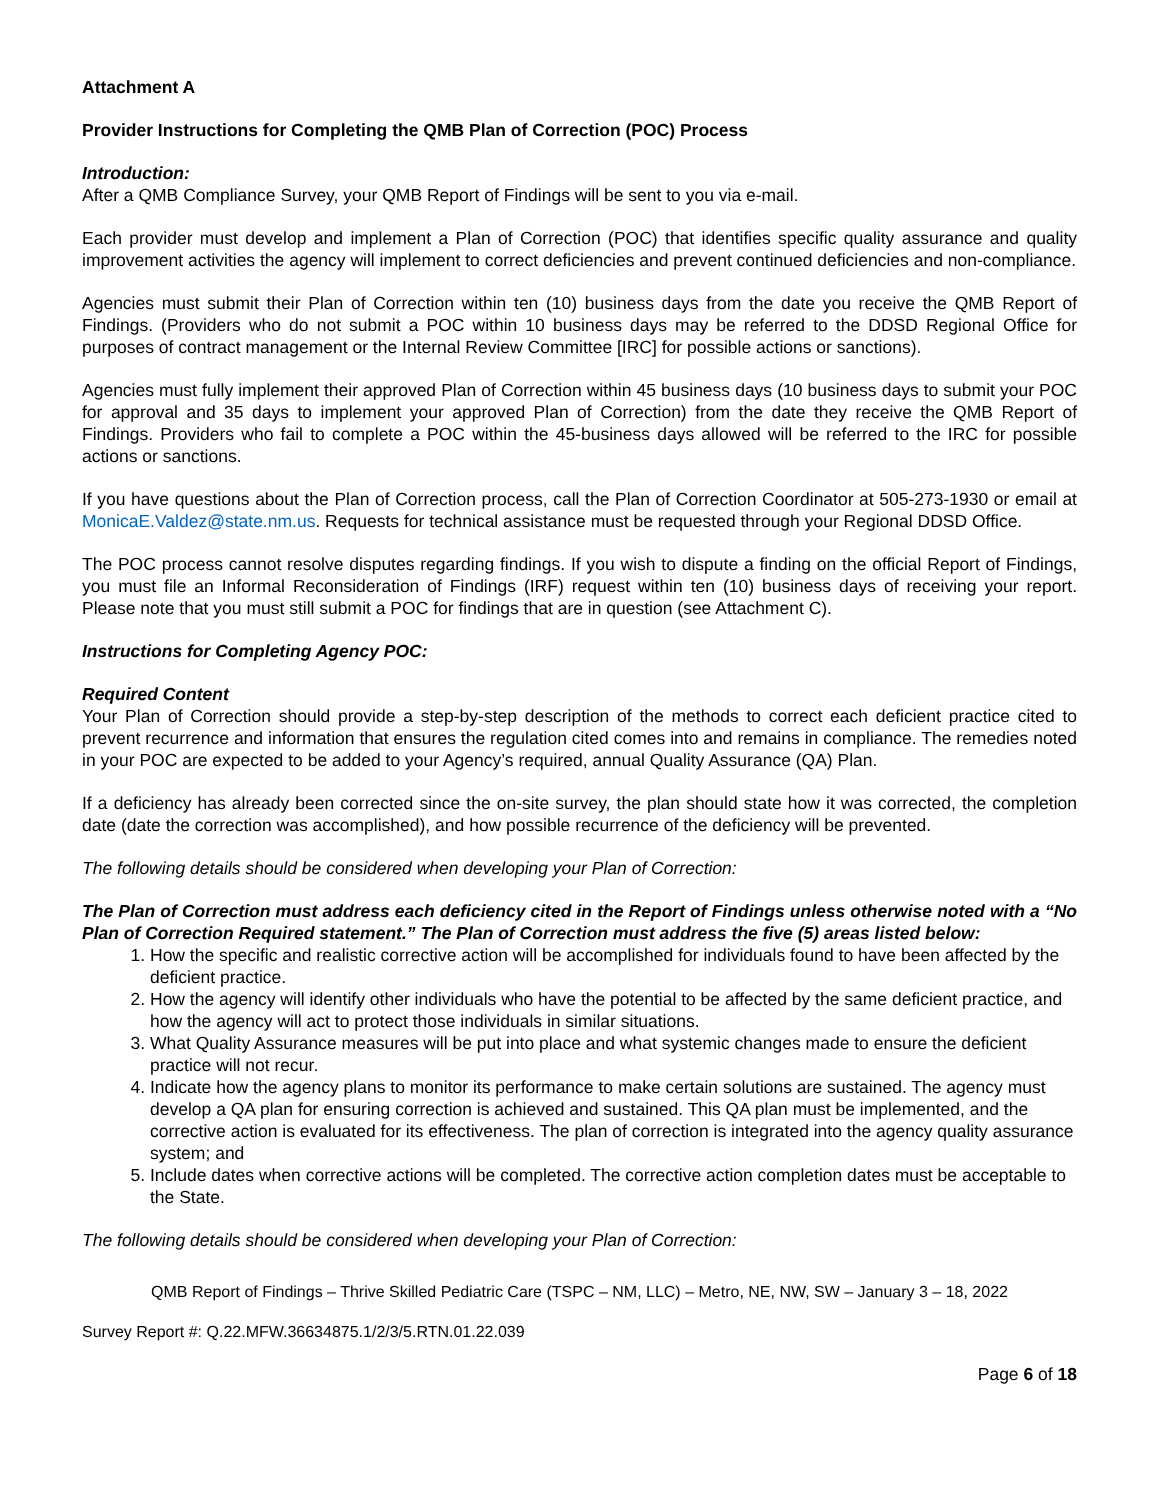Attachment A
Provider Instructions for Completing the QMB Plan of Correction (POC) Process
Introduction:
After a QMB Compliance Survey, your QMB Report of Findings will be sent to you via e-mail.
Each provider must develop and implement a Plan of Correction (POC) that identifies specific quality assurance and quality improvement activities the agency will implement to correct deficiencies and prevent continued deficiencies and non-compliance.
Agencies must submit their Plan of Correction within ten (10) business days from the date you receive the QMB Report of Findings. (Providers who do not submit a POC within 10 business days may be referred to the DDSD Regional Office for purposes of contract management or the Internal Review Committee [IRC] for possible actions or sanctions).
Agencies must fully implement their approved Plan of Correction within 45 business days (10 business days to submit your POC for approval and 35 days to implement your approved Plan of Correction) from the date they receive the QMB Report of Findings. Providers who fail to complete a POC within the 45-business days allowed will be referred to the IRC for possible actions or sanctions.
If you have questions about the Plan of Correction process, call the Plan of Correction Coordinator at 505-273-1930 or email at MonicaE.Valdez@state.nm.us. Requests for technical assistance must be requested through your Regional DDSD Office.
The POC process cannot resolve disputes regarding findings. If you wish to dispute a finding on the official Report of Findings, you must file an Informal Reconsideration of Findings (IRF) request within ten (10) business days of receiving your report. Please note that you must still submit a POC for findings that are in question (see Attachment C).
Instructions for Completing Agency POC:
Required Content
Your Plan of Correction should provide a step-by-step description of the methods to correct each deficient practice cited to prevent recurrence and information that ensures the regulation cited comes into and remains in compliance. The remedies noted in your POC are expected to be added to your Agency’s required, annual Quality Assurance (QA) Plan.
If a deficiency has already been corrected since the on-site survey, the plan should state how it was corrected, the completion date (date the correction was accomplished), and how possible recurrence of the deficiency will be prevented.
The following details should be considered when developing your Plan of Correction:
The Plan of Correction must address each deficiency cited in the Report of Findings unless otherwise noted with a “No Plan of Correction Required statement.” The Plan of Correction must address the five (5) areas listed below:
1. How the specific and realistic corrective action will be accomplished for individuals found to have been affected by the deficient practice.
2. How the agency will identify other individuals who have the potential to be affected by the same deficient practice, and how the agency will act to protect those individuals in similar situations.
3. What Quality Assurance measures will be put into place and what systemic changes made to ensure the deficient practice will not recur.
4. Indicate how the agency plans to monitor its performance to make certain solutions are sustained. The agency must develop a QA plan for ensuring correction is achieved and sustained. This QA plan must be implemented, and the corrective action is evaluated for its effectiveness. The plan of correction is integrated into the agency quality assurance system; and
5. Include dates when corrective actions will be completed. The corrective action completion dates must be acceptable to the State.
The following details should be considered when developing your Plan of Correction:
QMB Report of Findings – Thrive Skilled Pediatric Care (TSPC – NM, LLC) – Metro, NE, NW, SW – January 3 – 18, 2022
Survey Report #: Q.22.MFW.36634875.1/2/3/5.RTN.01.22.039
Page 6 of 18